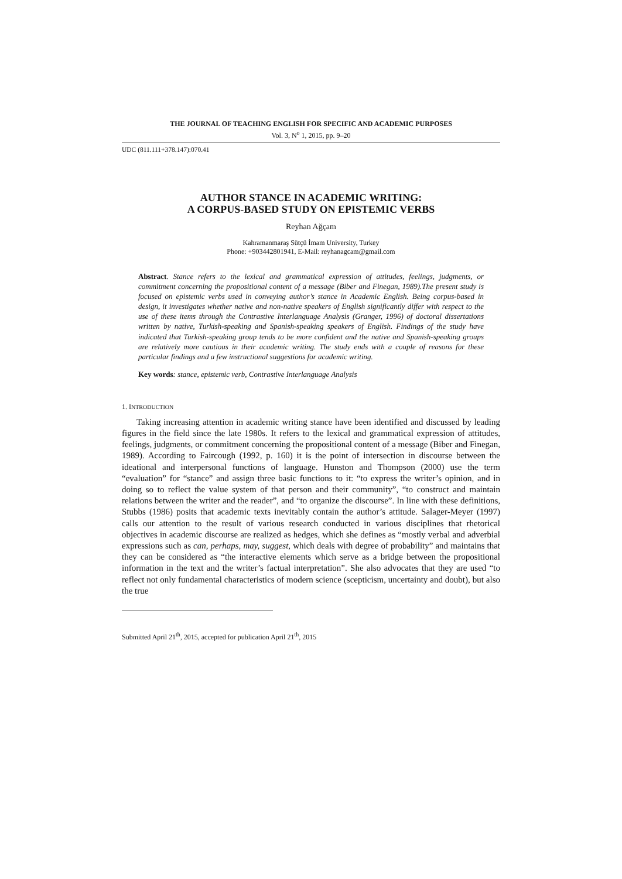THE JOURNAL OF TEACHING ENGLISH FOR SPECIFIC AND ACADEMIC PURPOSES
Vol. 3, N<sup>o</sup> 1, 2015, pp. 9–20
UDC (811.111+378.147):070.41
AUTHOR STANCE IN ACADEMIC WRITING:
A CORPUS-BASED STUDY ON EPISTEMIC VERBS
Reyhan Ağçam
Kahramanmaraş Sütçü İmam University, Turkey
Phone: +903442801941, E-Mail: reyhanagcam@gmail.com
Abstract. Stance refers to the lexical and grammatical expression of attitudes, feelings, judgments, or commitment concerning the propositional content of a message (Biber and Finegan, 1989).The present study is focused on epistemic verbs used in conveying author’s stance in Academic English. Being corpus-based in design, it investigates whether native and non-native speakers of English significantly differ with respect to the use of these items through the Contrastive Interlanguage Analysis (Granger, 1996) of doctoral dissertations written by native, Turkish-speaking and Spanish-speaking speakers of English. Findings of the study have indicated that Turkish-speaking group tends to be more confident and the native and Spanish-speaking groups are relatively more cautious in their academic writing. The study ends with a couple of reasons for these particular findings and a few instructional suggestions for academic writing.
Key words: stance, epistemic verb, Contrastive Interlanguage Analysis
1. INTRODUCTION
Taking increasing attention in academic writing stance have been identified and discussed by leading figures in the field since the late 1980s. It refers to the lexical and grammatical expression of attitudes, feelings, judgments, or commitment concerning the propositional content of a message (Biber and Finegan, 1989). According to Faircough (1992, p. 160) it is the point of intersection in discourse between the ideational and interpersonal functions of language. Hunston and Thompson (2000) use the term “evaluation” for “stance” and assign three basic functions to it: “to express the writer’s opinion, and in doing so to reflect the value system of that person and their community”, “to construct and maintain relations between the writer and the reader”, and “to organize the discourse”. In line with these definitions, Stubbs (1986) posits that academic texts inevitably contain the author’s attitude. Salager-Meyer (1997) calls our attention to the result of various research conducted in various disciplines that rhetorical objectives in academic discourse are realized as hedges, which she defines as “mostly verbal and adverbial expressions such as can, perhaps, may, suggest, which deals with degree of probability” and maintains that they can be considered as “the interactive elements which serve as a bridge between the propositional information in the text and the writer’s factual interpretation”. She also advocates that they are used “to reflect not only fundamental characteristics of modern science (scepticism, uncertainty and doubt), but also the true
Submitted April 21<sup>th</sup>, 2015, accepted for publication April 21<sup>th</sup>, 2015